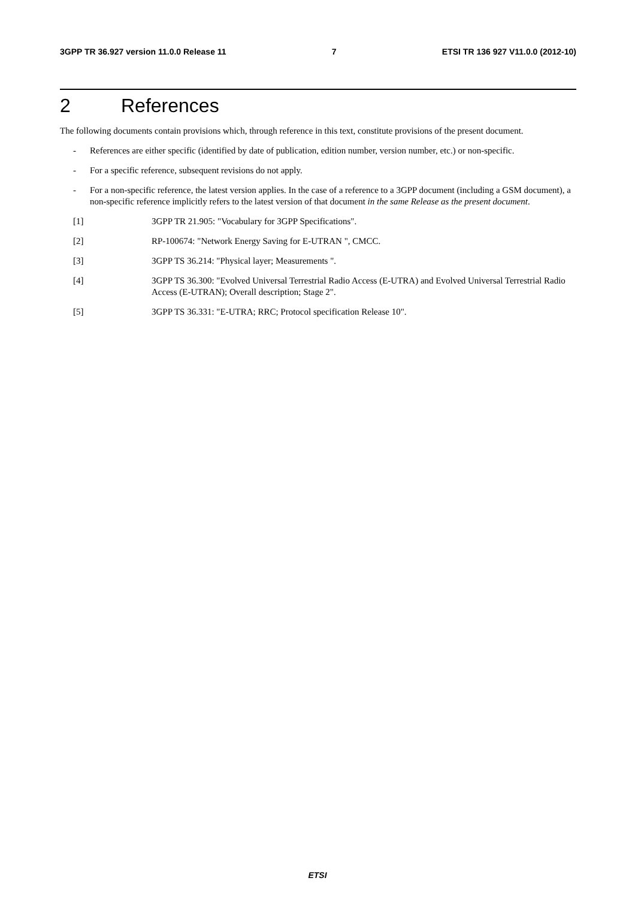3GPP TR 36.927 version 11.0.0 Release 11 7 ETSI TR 136 927 V11.0.0 (2012-10)
2 References
The following documents contain provisions which, through reference in this text, constitute provisions of the present document.
- References are either specific (identified by date of publication, edition number, version number, etc.) or non-specific.
- For a specific reference, subsequent revisions do not apply.
- For a non-specific reference, the latest version applies. In the case of a reference to a 3GPP document (including a GSM document), a non-specific reference implicitly refers to the latest version of that document in the same Release as the present document.
[1] 3GPP TR 21.905: "Vocabulary for 3GPP Specifications".
[2] RP-100674: "Network Energy Saving for E-UTRAN ", CMCC.
[3] 3GPP TS 36.214: "Physical layer; Measurements ".
[4] 3GPP TS 36.300: "Evolved Universal Terrestrial Radio Access (E-UTRA) and Evolved Universal Terrestrial Radio Access (E-UTRAN); Overall description; Stage 2".
[5] 3GPP TS 36.331: "E-UTRA; RRC; Protocol specification Release 10".
ETSI